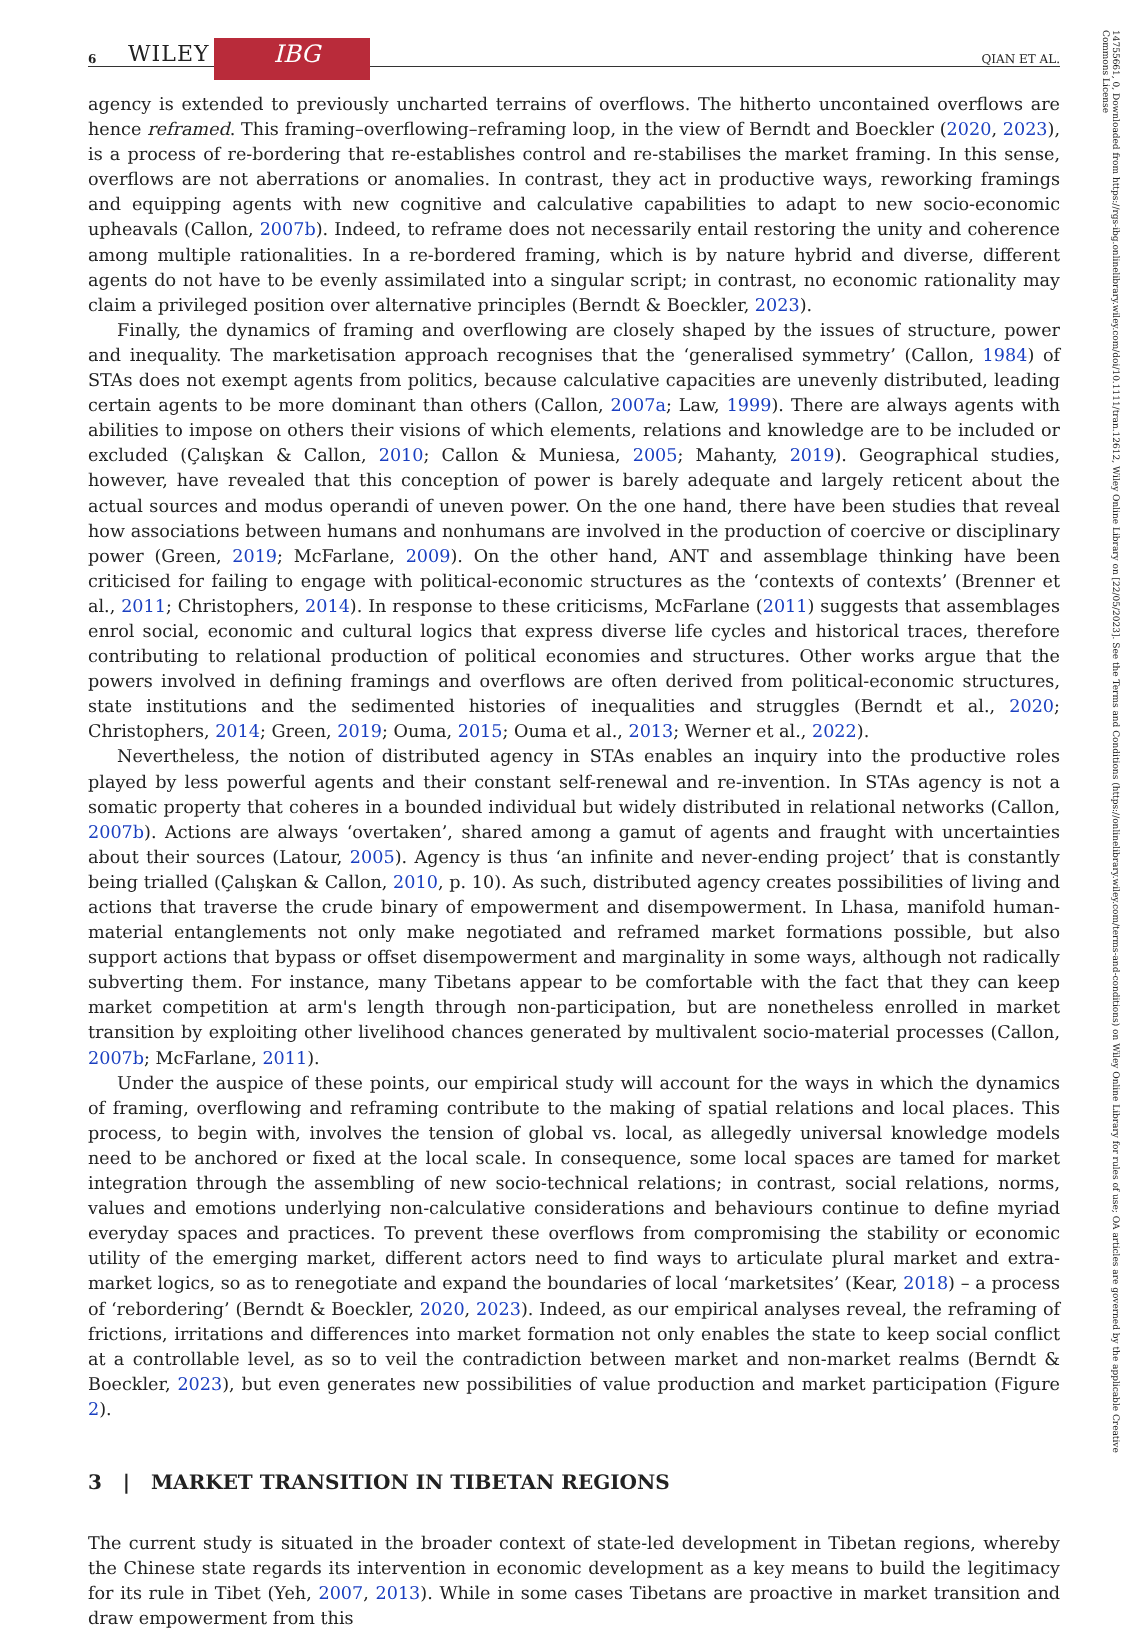6 WILEY IBG QIAN ET AL.
14755661, 0, Downloaded from https://rgs-ibg.onlinelibrary.wiley.com/doi/10.1111/tran.12612, Wiley Online Library on [22/05/2023]. See the Terms and Conditions (https://onlinelibrary.wiley.com/terms-and-conditions) on Wiley Online Library for rules of use; OA articles are governed by the applicable Creative Commons License
agency is extended to previously uncharted terrains of overflows. The hitherto uncontained overflows are hence reframed. This framing–overflowing–reframing loop, in the view of Berndt and Boeckler (2020, 2023), is a process of re-bordering that re-establishes control and re-stabilises the market framing. In this sense, overflows are not aberrations or anomalies. In contrast, they act in productive ways, reworking framings and equipping agents with new cognitive and calculative capabilities to adapt to new socio-economic upheavals (Callon, 2007b). Indeed, to reframe does not necessarily entail restoring the unity and coherence among multiple rationalities. In a re-bordered framing, which is by nature hybrid and diverse, different agents do not have to be evenly assimilated into a singular script; in contrast, no economic rationality may claim a privileged position over alternative principles (Berndt & Boeckler, 2023).
Finally, the dynamics of framing and overflowing are closely shaped by the issues of structure, power and inequality. The marketisation approach recognises that the ‘generalised symmetry’ (Callon, 1984) of STAs does not exempt agents from politics, because calculative capacities are unevenly distributed, leading certain agents to be more dominant than others (Callon, 2007a; Law, 1999). There are always agents with abilities to impose on others their visions of which elements, relations and knowledge are to be included or excluded (Çalışkan & Callon, 2010; Callon & Muniesa, 2005; Mahanty, 2019). Geographical studies, however, have revealed that this conception of power is barely adequate and largely reticent about the actual sources and modus operandi of uneven power. On the one hand, there have been studies that reveal how associations between humans and nonhumans are involved in the production of coercive or disciplinary power (Green, 2019; McFarlane, 2009). On the other hand, ANT and assemblage thinking have been criticised for failing to engage with political-economic structures as the ‘contexts of contexts’ (Brenner et al., 2011; Christophers, 2014). In response to these criticisms, McFarlane (2011) suggests that assemblages enrol social, economic and cultural logics that express diverse life cycles and historical traces, therefore contributing to relational production of political economies and structures. Other works argue that the powers involved in defining framings and overflows are often derived from political-economic structures, state institutions and the sedimented histories of inequalities and struggles (Berndt et al., 2020; Christophers, 2014; Green, 2019; Ouma, 2015; Ouma et al., 2013; Werner et al., 2022).
Nevertheless, the notion of distributed agency in STAs enables an inquiry into the productive roles played by less powerful agents and their constant self-renewal and re-invention. In STAs agency is not a somatic property that coheres in a bounded individual but widely distributed in relational networks (Callon, 2007b). Actions are always ‘overtaken’, shared among a gamut of agents and fraught with uncertainties about their sources (Latour, 2005). Agency is thus ‘an infinite and never-ending project’ that is constantly being trialled (Çalışkan & Callon, 2010, p. 10). As such, distributed agency creates possibilities of living and actions that traverse the crude binary of empowerment and disempowerment. In Lhasa, manifold human-material entanglements not only make negotiated and reframed market formations possible, but also support actions that bypass or offset disempowerment and marginality in some ways, although not radically subverting them. For instance, many Tibetans appear to be comfortable with the fact that they can keep market competition at arm's length through non-participation, but are nonetheless enrolled in market transition by exploiting other livelihood chances generated by multivalent socio-material processes (Callon, 2007b; McFarlane, 2011).
Under the auspice of these points, our empirical study will account for the ways in which the dynamics of framing, overflowing and reframing contribute to the making of spatial relations and local places. This process, to begin with, involves the tension of global vs. local, as allegedly universal knowledge models need to be anchored or fixed at the local scale. In consequence, some local spaces are tamed for market integration through the assembling of new socio-technical relations; in contrast, social relations, norms, values and emotions underlying non-calculative considerations and behaviours continue to define myriad everyday spaces and practices. To prevent these overflows from compromising the stability or economic utility of the emerging market, different actors need to find ways to articulate plural market and extra-market logics, so as to renegotiate and expand the boundaries of local ‘marketsites’ (Kear, 2018) – a process of ‘rebordering’ (Berndt & Boeckler, 2020, 2023). Indeed, as our empirical analyses reveal, the reframing of frictions, irritations and differences into market formation not only enables the state to keep social conflict at a controllable level, as so to veil the contradiction between market and non-market realms (Berndt & Boeckler, 2023), but even generates new possibilities of value production and market participation (Figure 2).
3 | MARKET TRANSITION IN TIBETAN REGIONS
The current study is situated in the broader context of state-led development in Tibetan regions, whereby the Chinese state regards its intervention in economic development as a key means to build the legitimacy for its rule in Tibet (Yeh, 2007, 2013). While in some cases Tibetans are proactive in market transition and draw empowerment from this